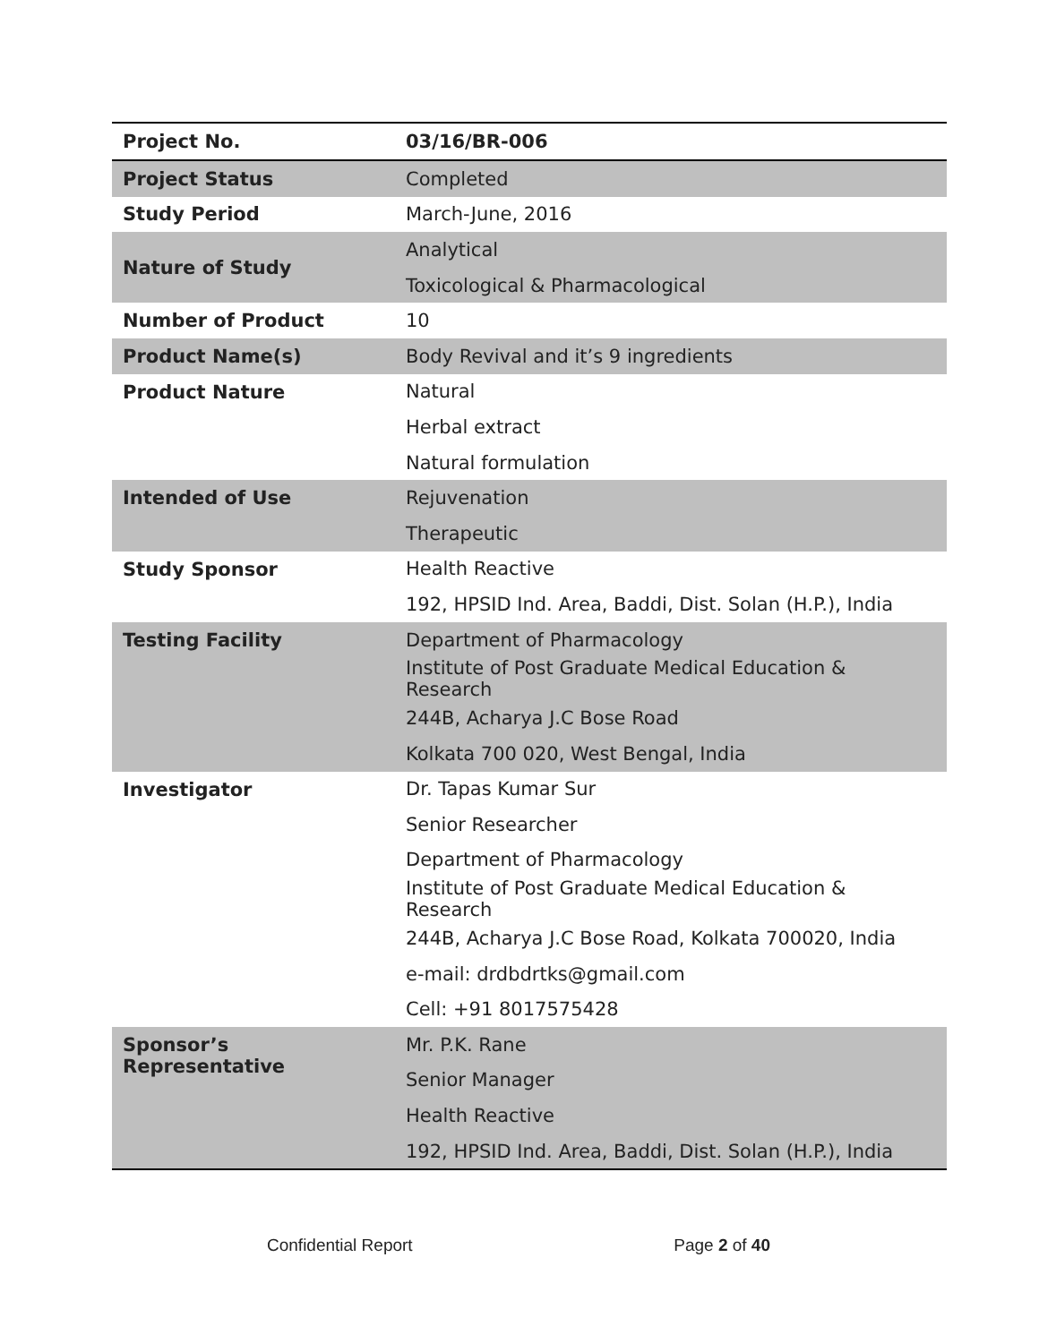| Project No. | 03/16/BR-006 |
| Project Status | Completed |
| Study Period | March-June, 2016 |
| Nature of Study | Analytical |
| | Toxicological & Pharmacological |
| Number of Product | 10 |
| Product Name(s) | Body Revival and it’s 9 ingredients |
| Product Nature | Natural |
| | Herbal extract |
| | Natural formulation |
| Intended of Use | Rejuvenation |
| | Therapeutic |
| Study Sponsor | Health Reactive |
| | 192, HPSID Ind. Area, Baddi, Dist. Solan (H.P.), India |
| Testing Facility | Department of Pharmacology |
| | Institute of Post Graduate Medical Education & Research |
| | 244B, Acharya J.C Bose Road |
| | Kolkata 700 020, West Bengal, India |
| Investigator | Dr. Tapas Kumar Sur |
| | Senior Researcher |
| | Department of Pharmacology |
| | Institute of Post Graduate Medical Education & Research |
| | 244B, Acharya J.C Bose Road, Kolkata 700020, India |
| | e-mail: drdbdrtks@gmail.com |
| | Cell: +91 8017575428 |
| Sponsor’s Representative | Mr. P.K. Rane |
| | Senior Manager |
| | Health Reactive |
| | 192, HPSID Ind. Area, Baddi, Dist. Solan (H.P.), India |
Confidential Report Page 2 of 40